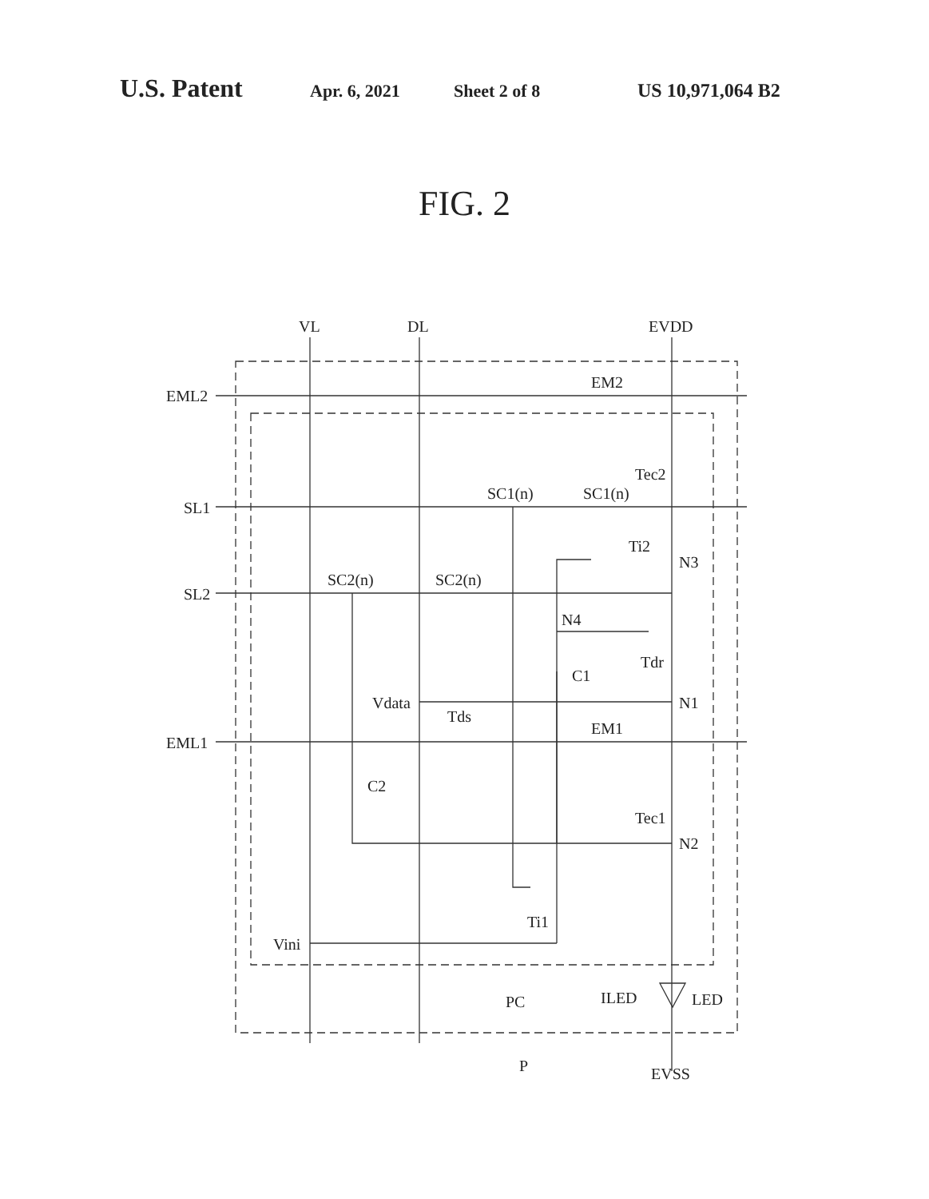U.S. Patent Apr. 6, 2021 Sheet 2 of 8 US 10,971,064 B2
FIG. 2
VL
DL
EVDD
EML2
EM2
Tec2
SL1
SC1(n)
SC1(n)
Ti2
N3
SL2
SC2(n)
SC2(n)
N4
Tdr
C1
Vdata
N1
Tds
EML1
EM1
C2
Tec1
N2
Ti1
Vini
PC
ILED
LED
P
EVSS